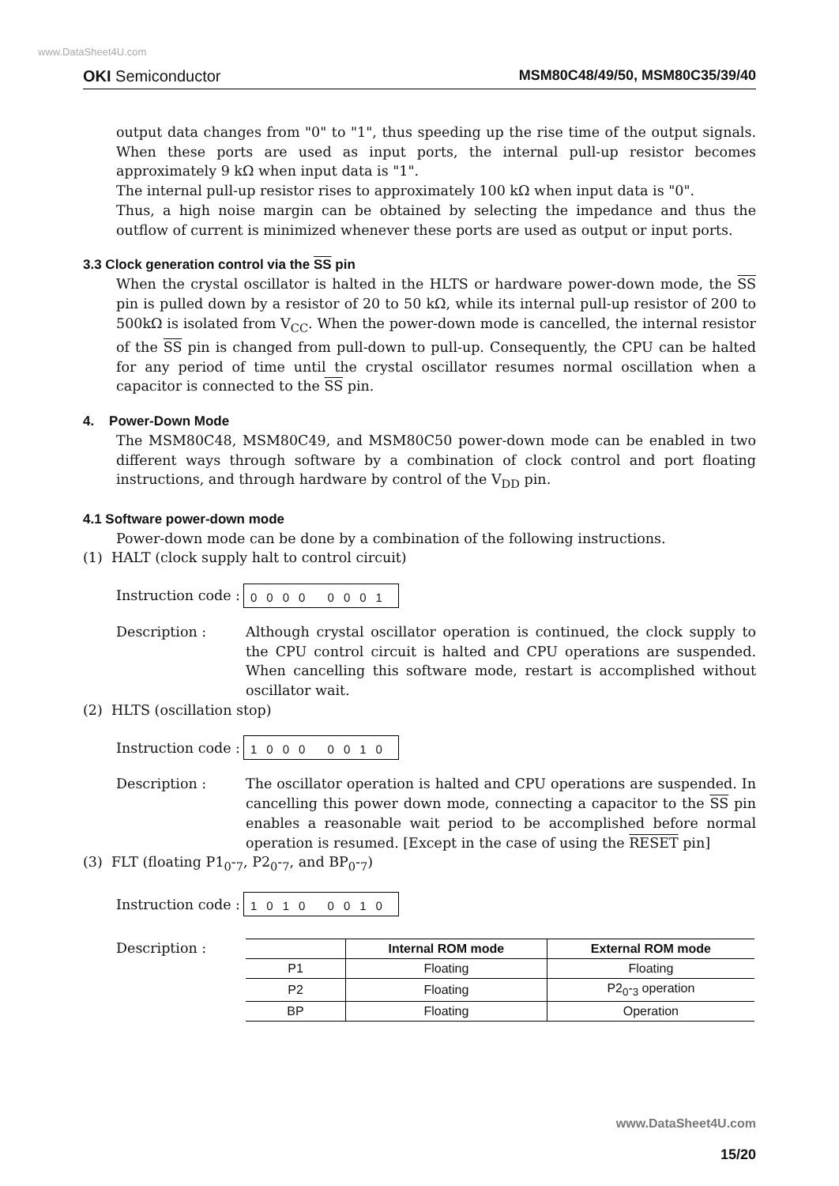www.DataSheet4U.com
OKI Semiconductor MSM80C48/49/50, MSM80C35/39/40
output data changes from "0" to "1", thus speeding up the rise time of the output signals. When these ports are used as input ports, the internal pull-up resistor becomes approximately 9 kΩ when input data is "1".
The internal pull-up resistor rises to approximately 100 kΩ when input data is "0".
Thus, a high noise margin can be obtained by selecting the impedance and thus the outflow of current is minimized whenever these ports are used as output or input ports.
3.3 Clock generation control via the SS pin
When the crystal oscillator is halted in the HLTS or hardware power-down mode, the SS pin is pulled down by a resistor of 20 to 50 kΩ, while its internal pull-up resistor of 200 to 500kΩ is isolated from V<sub>CC</sub>. When the power-down mode is cancelled, the internal resistor of the SS pin is changed from pull-down to pull-up. Consequently, the CPU can be halted for any period of time until the crystal oscillator resumes normal oscillation when a capacitor is connected to the SS pin.
4. Power-Down Mode
The MSM80C48, MSM80C49, and MSM80C50 power-down mode can be enabled in two different ways through software by a combination of clock control and port floating instructions, and through hardware by control of the V<sub>DD</sub> pin.
4.1 Software power-down mode
Power-down mode can be done by a combination of the following instructions.
(1) HALT (clock supply halt to control circuit)
Instruction code : 0000 0001
Description : Although crystal oscillator operation is continued, the clock supply to the CPU control circuit is halted and CPU operations are suspended. When cancelling this software mode, restart is accomplished without oscillator wait.
(2) HLTS (oscillation stop)
Instruction code : 1000 0010
Description : The oscillator operation is halted and CPU operations are suspended. In cancelling this power down mode, connecting a capacitor to the SS pin enables a reasonable wait period to be accomplished before normal operation is resumed. [Except in the case of using the RESET pin]
(3) FLT (floating P1<sub>0</sub>-<sub>7</sub>, P2<sub>0</sub>-<sub>7</sub>, and BP<sub>0</sub>-<sub>7</sub>)
Instruction code : 1010 0010
Description :
| | Internal ROM mode | External ROM mode |
| --- | --- | --- |
| P1 | Floating | Floating |
| P2 | Floating | P2<sub>0</sub>-<sub>3</sub> operation |
| BP | Floating | Operation |
www.DataSheet4U.com
15/20